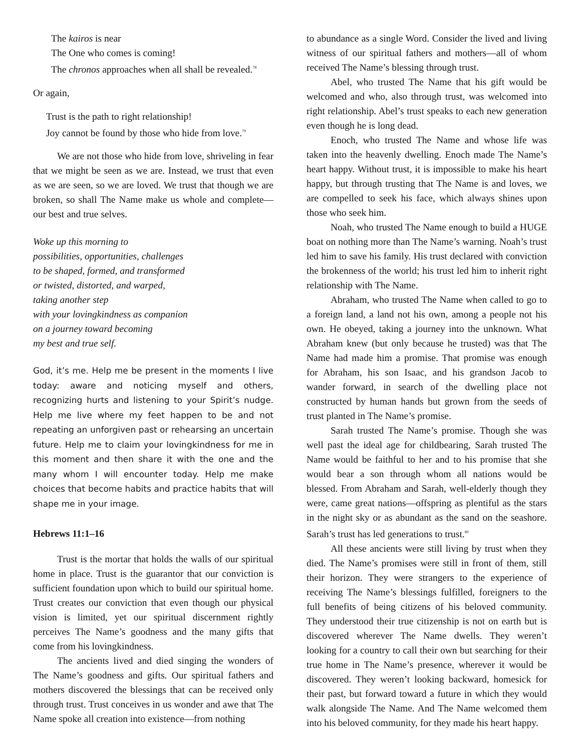The kairos is near
The One who comes is coming!
The chronos approaches when all shall be revealed.<sup>78</sup>
Or again,
Trust is the path to right relationship!
Joy cannot be found by those who hide from love.<sup>79</sup>
We are not those who hide from love, shriveling in fear that we might be seen as we are. Instead, we trust that even as we are seen, so we are loved. We trust that though we are broken, so shall The Name make us whole and complete—our best and true selves.
Woke up this morning to
possibilities, opportunities, challenges
to be shaped, formed, and transformed
or twisted, distorted, and warped,
taking another step
with your lovingkindness as companion
on a journey toward becoming
my best and true self.
God, it’s me. Help me be present in the moments I live today: aware and noticing myself and others, recognizing hurts and listening to your Spirit’s nudge. Help me live where my feet happen to be and not repeating an unforgiven past or rehearsing an uncertain future. Help me to claim your lovingkindness for me in this moment and then share it with the one and the many whom I will encounter today. Help me make choices that become habits and practice habits that will shape me in your image.
Hebrews 11:1–16
Trust is the mortar that holds the walls of our spiritual home in place. Trust is the guarantor that our conviction is sufficient foundation upon which to build our spiritual home. Trust creates our conviction that even though our physical vision is limited, yet our spiritual discernment rightly perceives The Name’s goodness and the many gifts that come from his lovingkindness.
The ancients lived and died singing the wonders of The Name’s goodness and gifts. Our spiritual fathers and mothers discovered the blessings that can be received only through trust. Trust conceives in us wonder and awe that The Name spoke all creation into existence—from nothing
to abundance as a single Word. Consider the lived and living witness of our spiritual fathers and mothers—all of whom received The Name’s blessing through trust.
Abel, who trusted The Name that his gift would be welcomed and who, also through trust, was welcomed into right relationship. Abel’s trust speaks to each new generation even though he is long dead.
Enoch, who trusted The Name and whose life was taken into the heavenly dwelling. Enoch made The Name’s heart happy. Without trust, it is impossible to make his heart happy, but through trusting that The Name is and loves, we are compelled to seek his face, which always shines upon those who seek him.
Noah, who trusted The Name enough to build a HUGE boat on nothing more than The Name’s warning. Noah’s trust led him to save his family. His trust declared with conviction the brokenness of the world; his trust led him to inherit right relationship with The Name.
Abraham, who trusted The Name when called to go to a foreign land, a land not his own, among a people not his own. He obeyed, taking a journey into the unknown. What Abraham knew (but only because he trusted) was that The Name had made him a promise. That promise was enough for Abraham, his son Isaac, and his grandson Jacob to wander forward, in search of the dwelling place not constructed by human hands but grown from the seeds of trust planted in The Name’s promise.
Sarah trusted The Name’s promise. Though she was well past the ideal age for childbearing, Sarah trusted The Name would be faithful to her and to his promise that she would bear a son through whom all nations would be blessed. From Abraham and Sarah, well-elderly though they were, came great nations—offspring as plentiful as the stars in the night sky or as abundant as the sand on the seashore. Sarah’s trust has led generations to trust.<sup>80</sup>
All these ancients were still living by trust when they died. The Name’s promises were still in front of them, still their horizon. They were strangers to the experience of receiving The Name’s blessings fulfilled, foreigners to the full benefits of being citizens of his beloved community. They understood their true citizenship is not on earth but is discovered wherever The Name dwells. They weren’t looking for a country to call their own but searching for their true home in The Name’s presence, wherever it would be discovered. They weren’t looking backward, homesick for their past, but forward toward a future in which they would walk alongside The Name. And The Name welcomed them into his beloved community, for they made his heart happy.